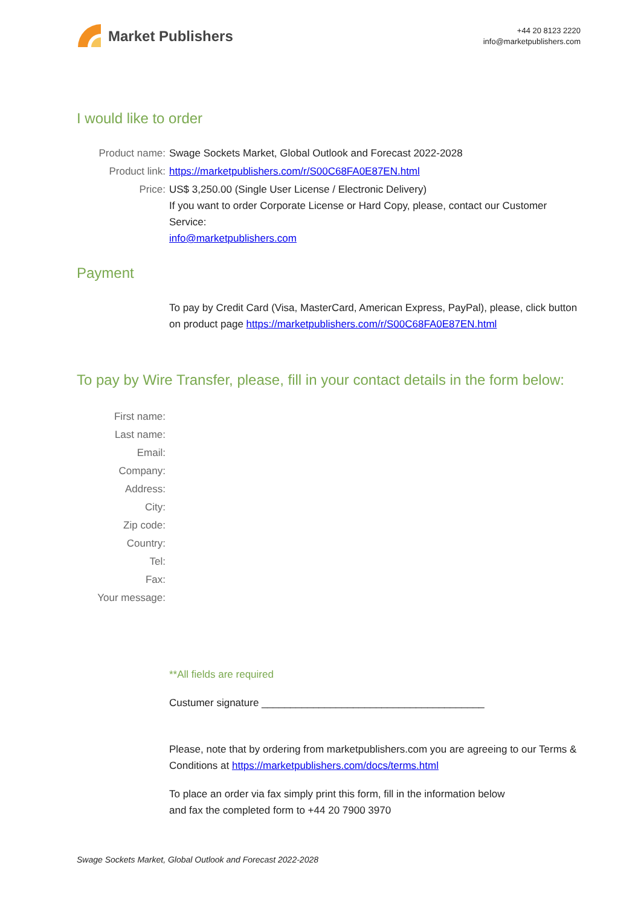Market Publishers
+44 20 8123 2220
info@marketpublishers.com
I would like to order
Product name: Swage Sockets Market, Global Outlook and Forecast 2022-2028
Product link: https://marketpublishers.com/r/S00C68FA0E87EN.html
Price: US$ 3,250.00 (Single User License / Electronic Delivery)
If you want to order Corporate License or Hard Copy, please, contact our Customer Service:
info@marketpublishers.com
Payment
To pay by Credit Card (Visa, MasterCard, American Express, PayPal), please, click button on product page https://marketpublishers.com/r/S00C68FA0E87EN.html
To pay by Wire Transfer, please, fill in your contact details in the form below:
First name:
Last name:
Email:
Company:
Address:
City:
Zip code:
Country:
Tel:
Fax:
Your message:
**All fields are required
Custumer signature _______________________________________
Please, note that by ordering from marketpublishers.com you are agreeing to our Terms & Conditions at https://marketpublishers.com/docs/terms.html
To place an order via fax simply print this form, fill in the information below
and fax the completed form to +44 20 7900 3970
Swage Sockets Market, Global Outlook and Forecast 2022-2028